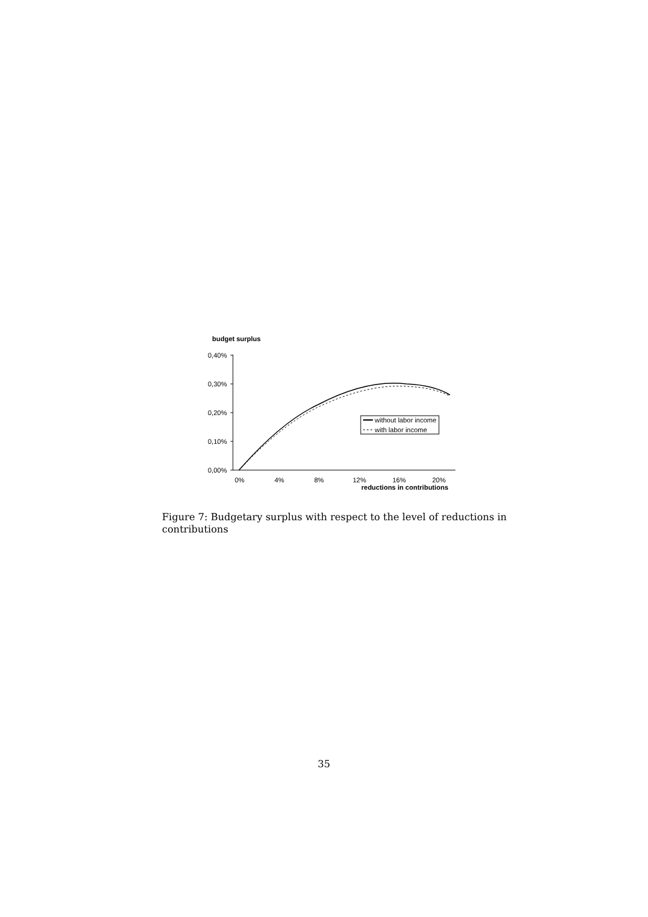budget surplus
0,40%
0,30%
0,20%
0,10%
0,00%
0%
4%
8%
12%
16%
20%
reductions in contributions
without labor income
with labor income
Figure 7: Budgetary surplus with respect to the level of reductions in contributions
35